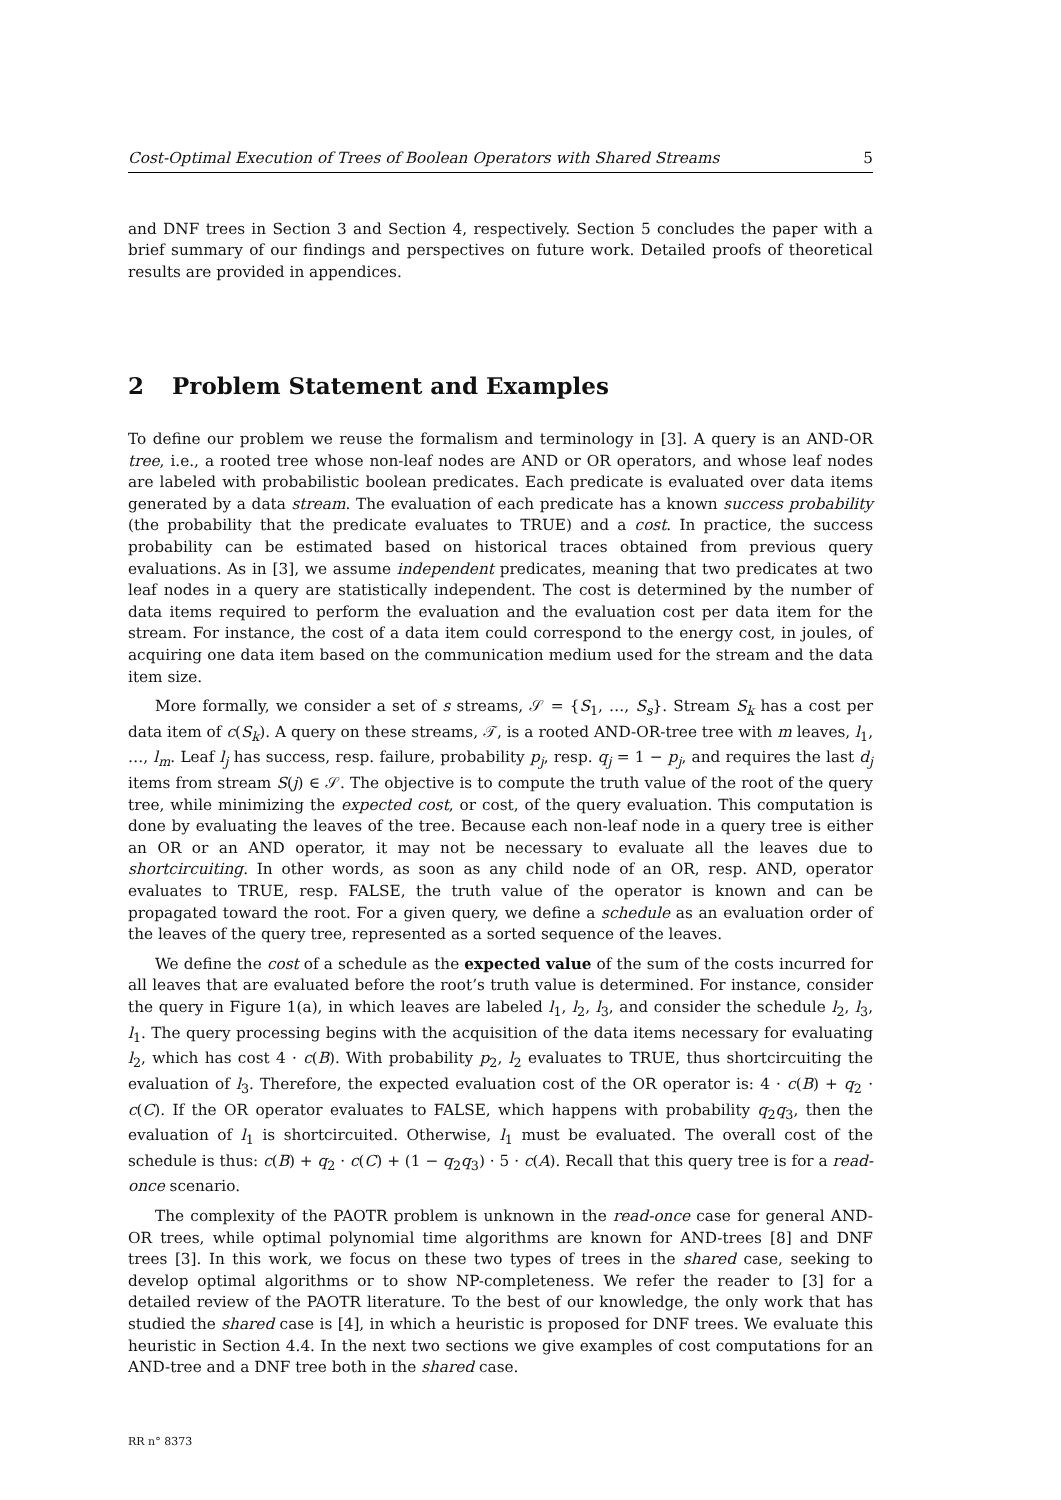Cost-Optimal Execution of Trees of Boolean Operators with Shared Streams 5
and DNF trees in Section 3 and Section 4, respectively. Section 5 concludes the paper with a brief summary of our findings and perspectives on future work. Detailed proofs of theoretical results are provided in appendices.
2 Problem Statement and Examples
To define our problem we reuse the formalism and terminology in [3]. A query is an AND-OR tree, i.e., a rooted tree whose non-leaf nodes are AND or OR operators, and whose leaf nodes are labeled with probabilistic boolean predicates. Each predicate is evaluated over data items generated by a data stream. The evaluation of each predicate has a known success probability (the probability that the predicate evaluates to TRUE) and a cost. In practice, the success probability can be estimated based on historical traces obtained from previous query evaluations. As in [3], we assume independent predicates, meaning that two predicates at two leaf nodes in a query are statistically independent. The cost is determined by the number of data items required to perform the evaluation and the evaluation cost per data item for the stream. For instance, the cost of a data item could correspond to the energy cost, in joules, of acquiring one data item based on the communication medium used for the stream and the data item size.
More formally, we consider a set of s streams, 𝒮 = {S<sub>1</sub>, …, S<sub>s</sub>}. Stream S<sub>k</sub> has a cost per data item of c(S<sub>k</sub>). A query on these streams, 𝒯, is a rooted AND-OR-tree tree with m leaves, l<sub>1</sub>, …, l<sub>m</sub>. Leaf l<sub>j</sub> has success, resp. failure, probability p<sub>j</sub>, resp. q<sub>j</sub> = 1 − p<sub>j</sub>, and requires the last d<sub>j</sub> items from stream S(j) ∈ 𝒮. The objective is to compute the truth value of the root of the query tree, while minimizing the expected cost, or cost, of the query evaluation. This computation is done by evaluating the leaves of the tree. Because each non-leaf node in a query tree is either an OR or an AND operator, it may not be necessary to evaluate all the leaves due to shortcircuiting. In other words, as soon as any child node of an OR, resp. AND, operator evaluates to TRUE, resp. FALSE, the truth value of the operator is known and can be propagated toward the root. For a given query, we define a schedule as an evaluation order of the leaves of the query tree, represented as a sorted sequence of the leaves.
We define the cost of a schedule as the expected value of the sum of the costs incurred for all leaves that are evaluated before the root’s truth value is determined. For instance, consider the query in Figure 1(a), in which leaves are labeled l<sub>1</sub>, l<sub>2</sub>, l<sub>3</sub>, and consider the schedule l<sub>2</sub>, l<sub>3</sub>, l<sub>1</sub>. The query processing begins with the acquisition of the data items necessary for evaluating l<sub>2</sub>, which has cost 4 · c(B). With probability p<sub>2</sub>, l<sub>2</sub> evaluates to TRUE, thus shortcircuiting the evaluation of l<sub>3</sub>. Therefore, the expected evaluation cost of the OR operator is: 4 · c(B) + q<sub>2</sub> · c(C). If the OR operator evaluates to FALSE, which happens with probability q<sub>2</sub>q<sub>3</sub>, then the evaluation of l<sub>1</sub> is shortcircuited. Otherwise, l<sub>1</sub> must be evaluated. The overall cost of the schedule is thus: c(B) + q<sub>2</sub> · c(C) + (1 − q<sub>2</sub>q<sub>3</sub>) · 5 · c(A). Recall that this query tree is for a read-once scenario.
The complexity of the PAOTR problem is unknown in the read-once case for general AND-OR trees, while optimal polynomial time algorithms are known for AND-trees [8] and DNF trees [3]. In this work, we focus on these two types of trees in the shared case, seeking to develop optimal algorithms or to show NP-completeness. We refer the reader to [3] for a detailed review of the PAOTR literature. To the best of our knowledge, the only work that has studied the shared case is [4], in which a heuristic is proposed for DNF trees. We evaluate this heuristic in Section 4.4. In the next two sections we give examples of cost computations for an AND-tree and a DNF tree both in the shared case.
RR n° 8373